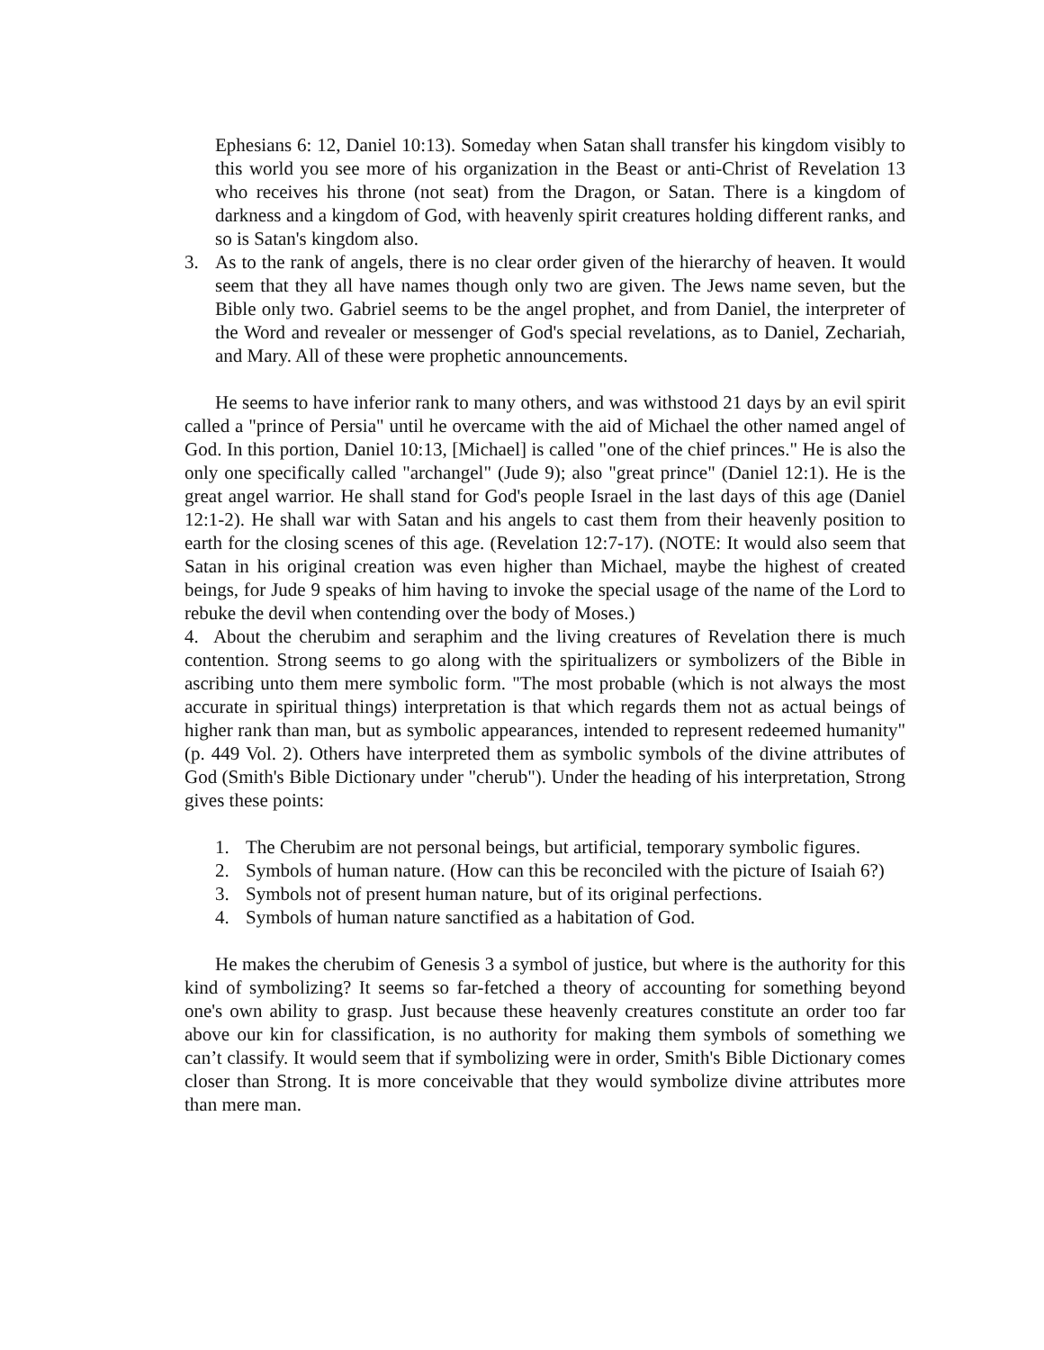Ephesians 6: 12, Daniel 10:13). Someday when Satan shall transfer his kingdom visibly to this world you see more of his organization in the Beast or anti-Christ of Revelation 13 who receives his throne (not seat) from the Dragon, or Satan. There is a kingdom of darkness and a kingdom of God, with heavenly spirit creatures holding different ranks, and so is Satan's kingdom also.
3. As to the rank of angels, there is no clear order given of the hierarchy of heaven. It would seem that they all have names though only two are given. The Jews name seven, but the Bible only two. Gabriel seems to be the angel prophet, and from Daniel, the interpreter of the Word and revealer or messenger of God's special revelations, as to Daniel, Zechariah, and Mary. All of these were prophetic announcements.
He seems to have inferior rank to many others, and was withstood 21 days by an evil spirit called a "prince of Persia" until he overcame with the aid of Michael the other named angel of God. In this portion, Daniel 10:13, [Michael] is called "one of the chief princes." He is also the only one specifically called "archangel" (Jude 9); also "great prince" (Daniel 12:1). He is the great angel warrior. He shall stand for God's people Israel in the last days of this age (Daniel 12:1-2). He shall war with Satan and his angels to cast them from their heavenly position to earth for the closing scenes of this age. (Revelation 12:7-17). (NOTE: It would also seem that Satan in his original creation was even higher than Michael, maybe the highest of created beings, for Jude 9 speaks of him having to invoke the special usage of the name of the Lord to rebuke the devil when contending over the body of Moses.)
4. About the cherubim and seraphim and the living creatures of Revelation there is much contention. Strong seems to go along with the spiritualizers or symbolizers of the Bible in ascribing unto them mere symbolic form. "The most probable (which is not always the most accurate in spiritual things) interpretation is that which regards them not as actual beings of higher rank than man, but as symbolic appearances, intended to represent redeemed humanity" (p. 449 Vol. 2). Others have interpreted them as symbolic symbols of the divine attributes of God (Smith's Bible Dictionary under "cherub"). Under the heading of his interpretation, Strong gives these points:
1. The Cherubim are not personal beings, but artificial, temporary symbolic figures.
2. Symbols of human nature. (How can this be reconciled with the picture of Isaiah 6?)
3. Symbols not of present human nature, but of its original perfections.
4. Symbols of human nature sanctified as a habitation of God.
He makes the cherubim of Genesis 3 a symbol of justice, but where is the authority for this kind of symbolizing? It seems so far-fetched a theory of accounting for something beyond one's own ability to grasp. Just because these heavenly creatures constitute an order too far above our kin for classification, is no authority for making them symbols of something we can’t classify. It would seem that if symbolizing were in order, Smith's Bible Dictionary comes closer than Strong. It is more conceivable that they would symbolize divine attributes more than mere man.